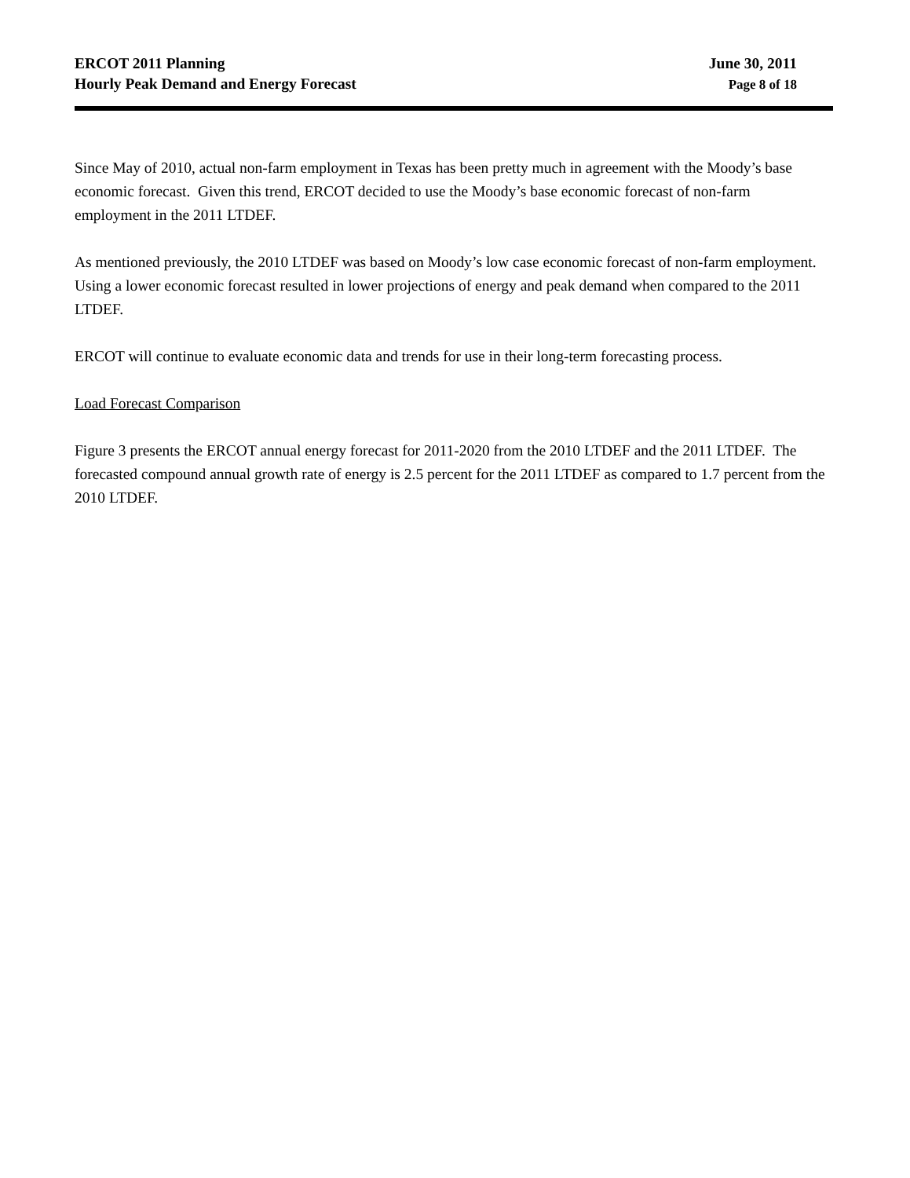ERCOT 2011 Planning
Hourly Peak Demand and Energy Forecast
June 30, 2011
Page 8 of 18
Since May of 2010, actual non-farm employment in Texas has been pretty much in agreement with the Moody’s base economic forecast. Given this trend, ERCOT decided to use the Moody’s base economic forecast of non-farm employment in the 2011 LTDEF.
As mentioned previously, the 2010 LTDEF was based on Moody’s low case economic forecast of non-farm employment. Using a lower economic forecast resulted in lower projections of energy and peak demand when compared to the 2011 LTDEF.
ERCOT will continue to evaluate economic data and trends for use in their long-term forecasting process.
Load Forecast Comparison
Figure 3 presents the ERCOT annual energy forecast for 2011-2020 from the 2010 LTDEF and the 2011 LTDEF. The forecasted compound annual growth rate of energy is 2.5 percent for the 2011 LTDEF as compared to 1.7 percent from the 2010 LTDEF.